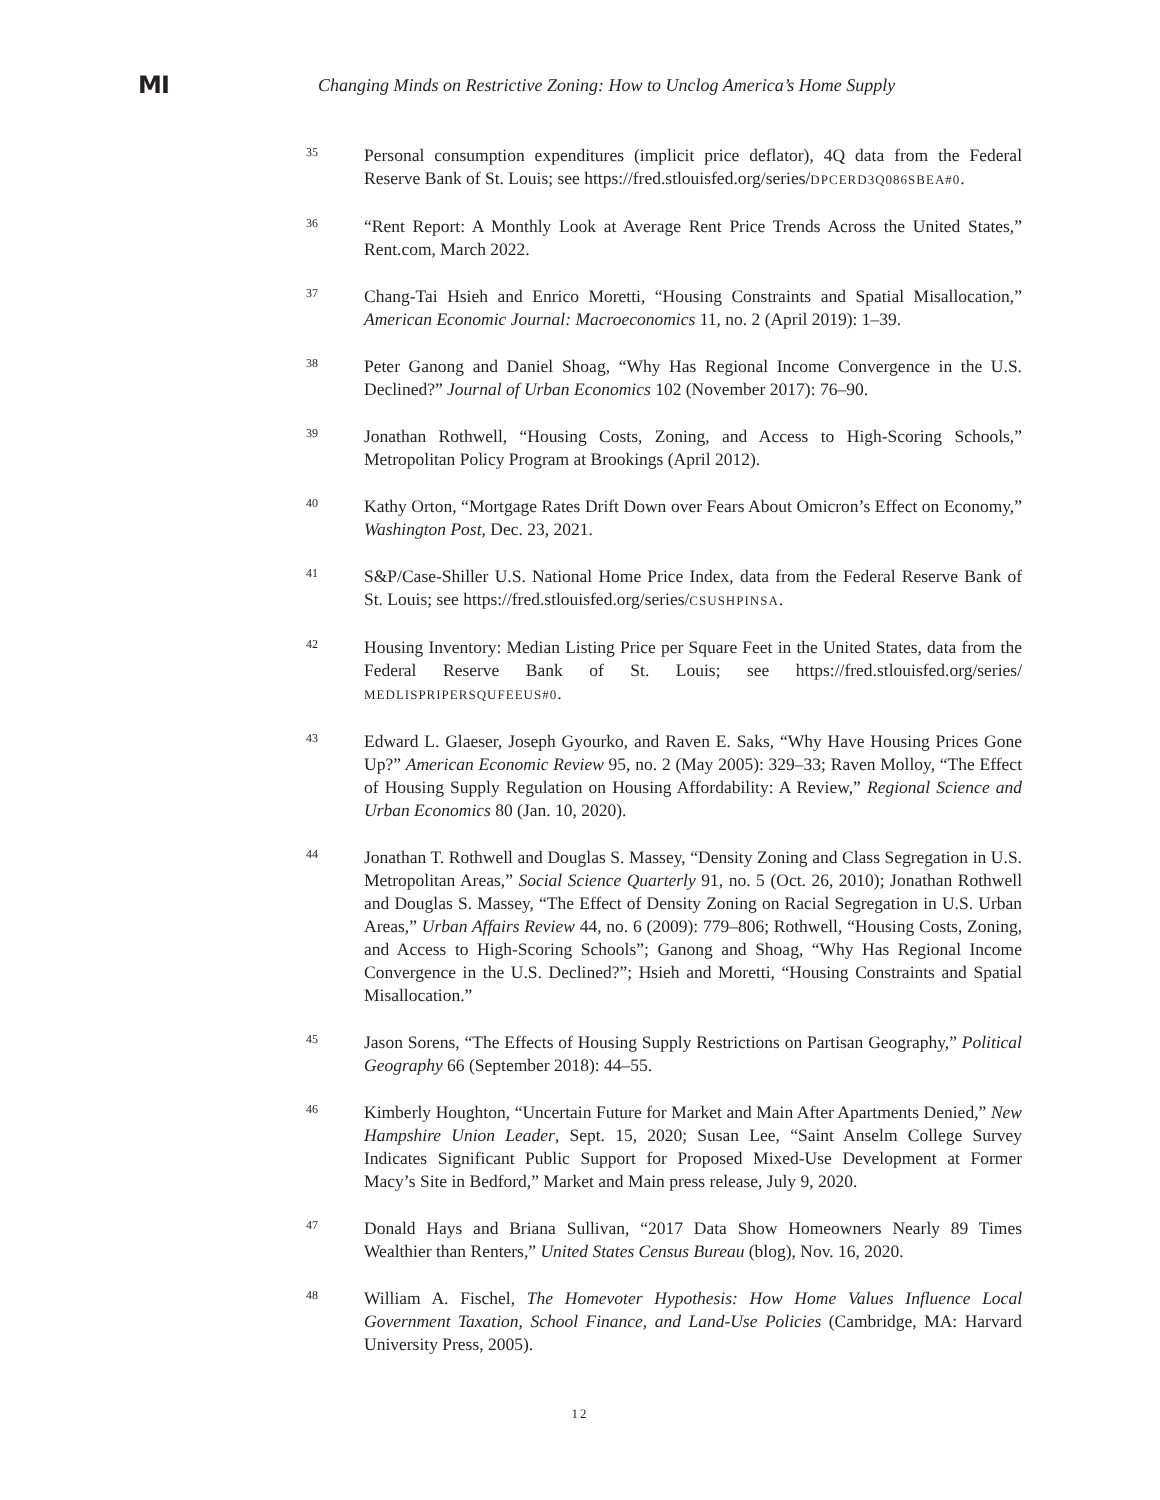MI
Changing Minds on Restrictive Zoning: How to Unclog America’s Home Supply
35
Personal consumption expenditures (implicit price deflator), 4Q data from the Federal Reserve Bank of St. Louis; see https://fred.stlouisfed.org/series/DPCERD3Q086SBEA#0.
36
“Rent Report: A Monthly Look at Average Rent Price Trends Across the United States,” Rent.com, March 2022.
37
Chang-Tai Hsieh and Enrico Moretti, “Housing Constraints and Spatial Misallocation,” American Economic Journal: Macroeconomics 11, no. 2 (April 2019): 1–39.
38
Peter Ganong and Daniel Shoag, “Why Has Regional Income Convergence in the U.S. Declined?” Journal of Urban Economics 102 (November 2017): 76–90.
39
Jonathan Rothwell, “Housing Costs, Zoning, and Access to High-Scoring Schools,” Metropolitan Policy Program at Brookings (April 2012).
40
Kathy Orton, “Mortgage Rates Drift Down over Fears About Omicron’s Effect on Economy,” Washington Post, Dec. 23, 2021.
41
S&P/Case-Shiller U.S. National Home Price Index, data from the Federal Reserve Bank of St. Louis; see https://fred.stlouisfed.org/series/CSUSHPINSA.
42
Housing Inventory: Median Listing Price per Square Feet in the United States, data from the Federal Reserve Bank of St. Louis; see https://fred.stlouisfed.org/series/ MEDLISPRIPERSQUFEEUS#0.
43
Edward L. Glaeser, Joseph Gyourko, and Raven E. Saks, “Why Have Housing Prices Gone Up?” American Economic Review 95, no. 2 (May 2005): 329–33; Raven Molloy, “The Effect of Housing Supply Regulation on Housing Affordability: A Review,” Regional Science and Urban Economics 80 (Jan. 10, 2020).
44
Jonathan T. Rothwell and Douglas S. Massey, “Density Zoning and Class Segregation in U.S. Metropolitan Areas,” Social Science Quarterly 91, no. 5 (Oct. 26, 2010); Jonathan Rothwell and Douglas S. Massey, “The Effect of Density Zoning on Racial Segregation in U.S. Urban Areas,” Urban Affairs Review 44, no. 6 (2009): 779–806; Rothwell, “Housing Costs, Zoning, and Access to High-Scoring Schools”; Ganong and Shoag, “Why Has Regional Income Convergence in the U.S. Declined?”; Hsieh and Moretti, “Housing Constraints and Spatial Misallocation.”
45
Jason Sorens, “The Effects of Housing Supply Restrictions on Partisan Geography,” Political Geography 66 (September 2018): 44–55.
46
Kimberly Houghton, “Uncertain Future for Market and Main After Apartments Denied,” New Hampshire Union Leader, Sept. 15, 2020; Susan Lee, “Saint Anselm College Survey Indicates Significant Public Support for Proposed Mixed-Use Development at Former Macy’s Site in Bedford,” Market and Main press release, July 9, 2020.
47
Donald Hays and Briana Sullivan, “2017 Data Show Homeowners Nearly 89 Times Wealthier than Renters,” United States Census Bureau (blog), Nov. 16, 2020.
48
William A. Fischel, The Homevoter Hypothesis: How Home Values Influence Local Government Taxation, School Finance, and Land-Use Policies (Cambridge, MA: Harvard University Press, 2005).
12